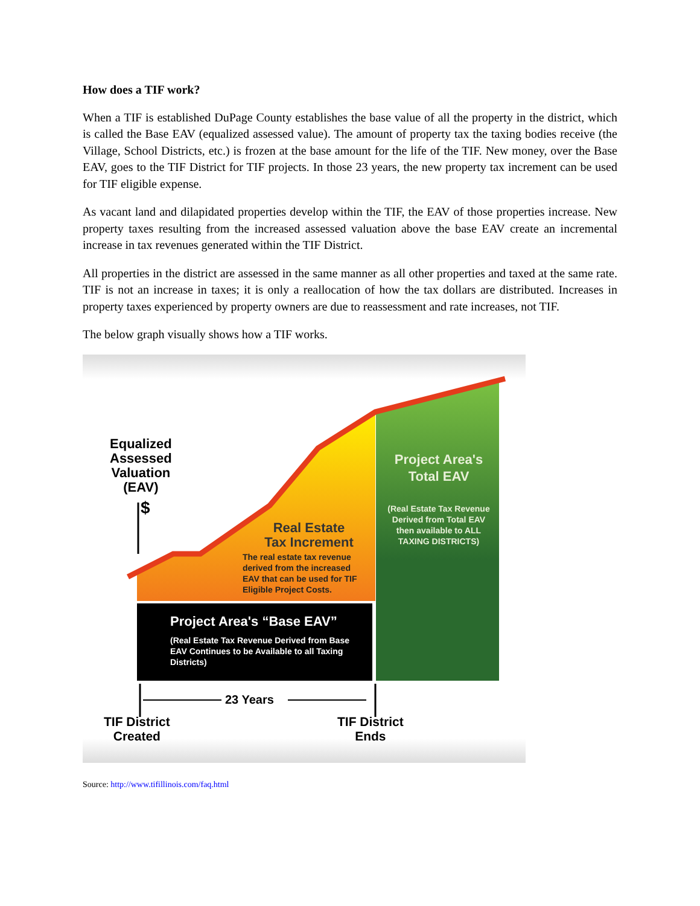How does a TIF work?
When a TIF is established DuPage County establishes the base value of all the property in the district, which is called the Base EAV (equalized assessed value). The amount of property tax the taxing bodies receive (the Village, School Districts, etc.) is frozen at the base amount for the life of the TIF. New money, over the Base EAV, goes to the TIF District for TIF projects. In those 23 years, the new property tax increment can be used for TIF eligible expense.
As vacant land and dilapidated properties develop within the TIF, the EAV of those properties increase. New property taxes resulting from the increased assessed valuation above the base EAV create an incremental increase in tax revenues generated within the TIF District.
All properties in the district are assessed in the same manner as all other properties and taxed at the same rate. TIF is not an increase in taxes; it is only a reallocation of how the tax dollars are distributed. Increases in property taxes experienced by property owners are due to reassessment and rate increases, not TIF.
The below graph visually shows how a TIF works.
Equalized
Assessed
Valuation
(EAV)
$
Project Area's
Total EAV
(Real Estate Tax Revenue Derived from Total EAV then available to ALL TAXING DISTRICTS)
Real Estate
Tax Increment
The real estate tax revenue derived from the increased EAV that can be used for TIF Eligible Project Costs.
Project Area's “Base EAV”
(Real Estate Tax Revenue Derived from Base EAV Continues to be Available to all Taxing Districts)
23 Years
TIF District
Created
TIF District
Ends
Source: http://www.tifillinois.com/faq.html